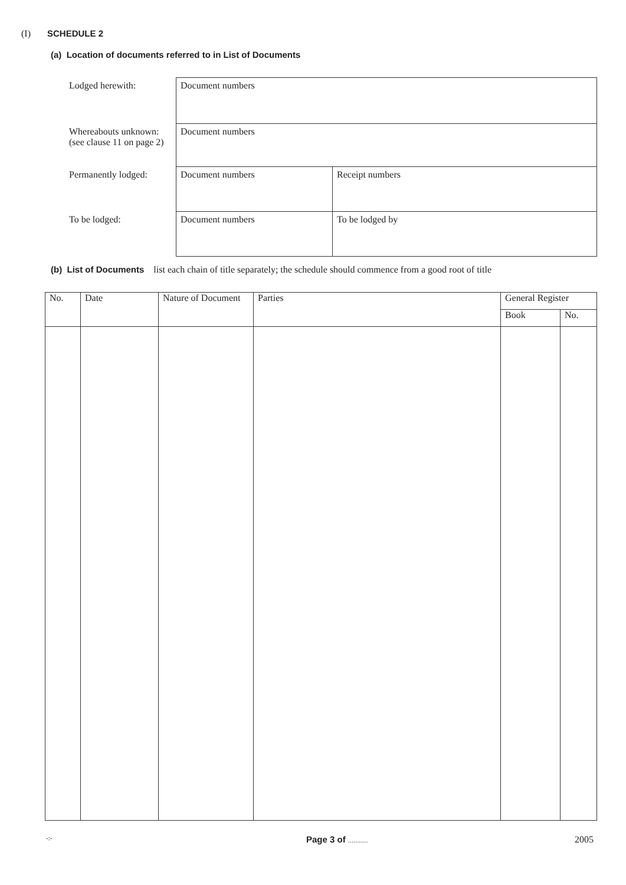(I) SCHEDULE 2
(a) Location of documents referred to in List of Documents
| Lodged herewith: | Document numbers | |
| Whereabouts unknown: (see clause 11 on page 2) | Document numbers | |
| Permanently lodged: | Document numbers | Receipt numbers |
| To be lodged: | Document numbers | To be lodged by |
(b) List of Documents list each chain of title separately; the schedule should commence from a good root of title
| No. | Date | Nature of Document | Parties | General Register | |
| --- | --- | --- | --- | --- | --- |
| | | | | Book | No. |
-:- Page 3 of ........... 2005